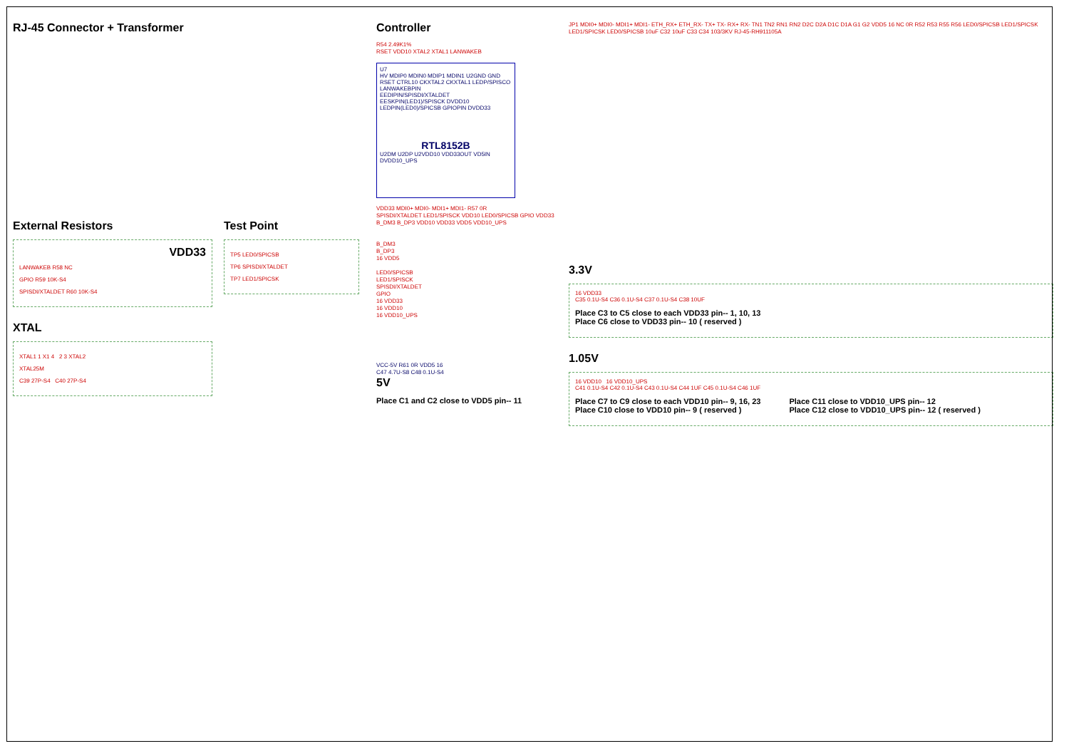RJ-45 Connector + Transformer
External Resistors
VDD33
LANWAKEB R58 NC
GPIO R59 10K-S4
SPISDI/XTALDET R60 10K-S4
XTAL
XTAL1 1 X1 4 2 3 XTAL2
XTAL25M
C39 27P-S4 C40 27P-S4
Test Point
TP5 LED0/SPICSB
TP6 SPISDI/XTALDET
TP7 LED1/SPICSK
Controller
R54 2.49K1%
RSET VDD10 XTAL2 XTAL1 LANWAKEB
U7
HV MDIP0 MDIN0 MDIP1 MDIN1 U2GND GND
RSET CTRL10 CKXTAL2 CKXTAL1 LEDP/SPISCO LANWAKEBPIN
EEDIPIN/SPISDI/XTALDET EESKPIN(LED1)/SPISCK DVDD10 LEDPIN(LED0)/SPICSB GPIOPIN DVDD33
RTL8152B
U2DM U2DP U2VDD10 VDD33OUT VD5IN DVDD10_UPS
VDD33 MDI0+ MDI0- MDI1+ MDI1- R57 0R
SPISDI/XTALDET LED1/SPISCK VDD10 LED0/SPICSB GPIO VDD33
B_DM3 B_DP3 VDD10 VDD33 VDD5 VDD10_UPS
B_DM3
B_DP3
16 VDD5
LED0/SPICSB
LED1/SPISCK
SPISDI/XTALDET
GPIO
16 VDD33
16 VDD10
16 VDD10_UPS
VCC-5V R61 0R VDD5 16
C47 4.7U-S8 C48 0.1U-S4
5V
Place C1 and C2 close to VDD5 pin-- 11
JP1 MDI0+ MDI0- MDI1+ MDI1- ETH_RX+ ETH_RX- TX+ TX- RX+ RX- TN1 TN2 RN1 RN2 D2C D2A D1C D1A G1 G2 VDD5 16 NC 0R R52 R53 R55 R56 LED0/SPICSB LED1/SPICSK LED1/SPICSK LED0/SPICSB 10uF C32 10uF C33 C34 103/3KV RJ-45-RH911105A
3.3V
16 VDD33
C35 0.1U-S4 C36 0.1U-S4 C37 0.1U-S4 C38 10UF
Place C3 to C5 close to each VDD33 pin-- 1, 10, 13
Place C6 close to VDD33 pin-- 10 ( reserved )
1.05V
16 VDD10 16 VDD10_UPS
C41 0.1U-S4 C42 0.1U-S4 C43 0.1U-S4 C44 1UF C45 0.1U-S4 C46 1UF
Place C7 to C9 close to each VDD10 pin-- 9, 16, 23
Place C10 close to VDD10 pin-- 9 ( reserved )
Place C11 close to VDD10_UPS pin-- 12
Place C12 close to VDD10_UPS pin-- 12 ( reserved )